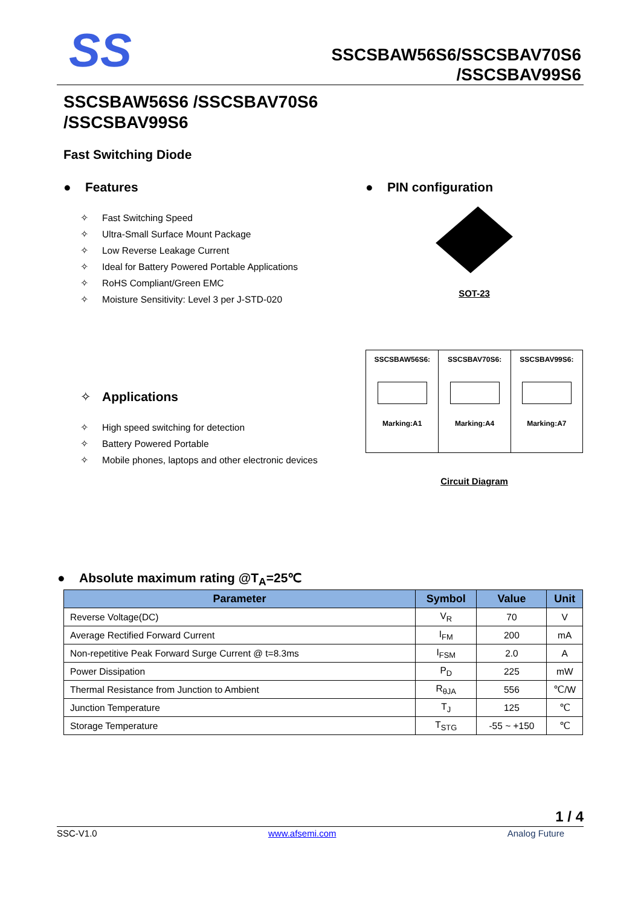SS
SSCSBAW56S6/SSCSBAV70S6
/SSCSBAV99S6
SSCSBAW56S6 /SSCSBAV70S6
/SSCSBAV99S6
Fast Switching Diode
● Features
✧ Fast Switching Speed
✧ Ultra-Small Surface Mount Package
✧ Low Reverse Leakage Current
✧ Ideal for Battery Powered Portable Applications
✧ RoHS Compliant/Green EMC
✧ Moisture Sensitivity: Level 3 per J-STD-020
✧ Applications
✧ High speed switching for detection
✧ Battery Powered Portable
✧ Mobile phones, laptops and other electronic devices
● PIN configuration
SOT-23
| SSCSBAW56S6: Marking:A1 | SSCSBAV70S6: Marking:A4 | SSCSBAV99S6: Marking:A7 |
Circuit Diagram
● Absolute maximum rating @T<sub>A</sub>=25℃
| Parameter | Symbol | Value | Unit |
| --- | --- | --- | --- |
| Reverse Voltage(DC) | V<sub>R</sub> | 70 | V |
| Average Rectified Forward Current | I<sub>FM</sub> | 200 | mA |
| Non-repetitive Peak Forward Surge Current @ t=8.3ms | I<sub>FSM</sub> | 2.0 | A |
| Power Dissipation | P<sub>D</sub> | 225 | mW |
| Thermal Resistance from Junction to Ambient | R<sub>θJA</sub> | 556 | ℃/W |
| Junction Temperature | T<sub>J</sub> | 125 | ℃ |
| Storage Temperature | T<sub>STG</sub> | -55 ~ +150 | ℃ |
1 / 4
SSC-V1.0 www.afsemi.com Analog Future